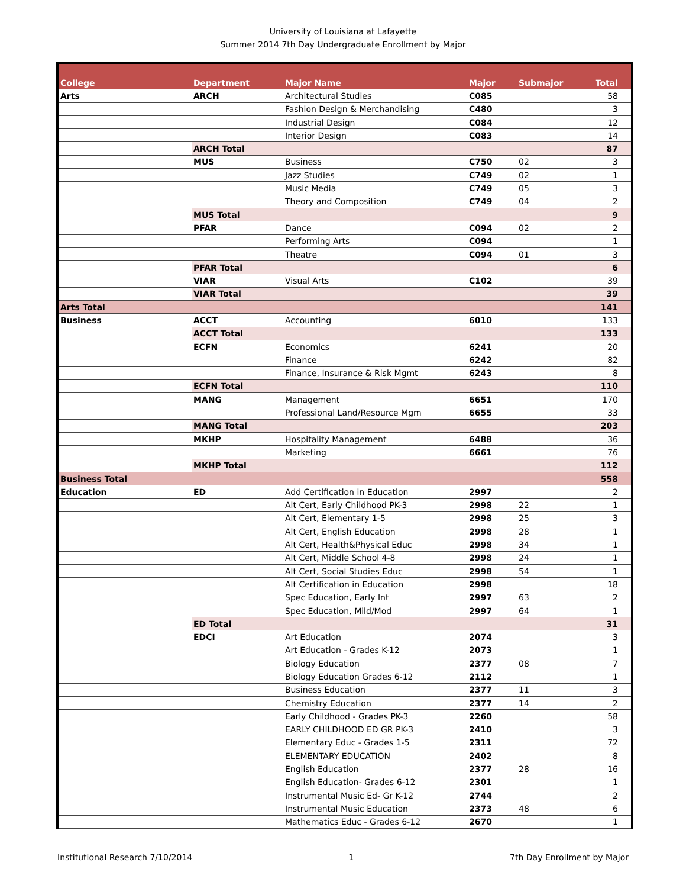University of Louisiana at Lafayette
Summer 2014 7th Day Undergraduate Enrollment by Major
| College | Department | Major Name | Major | Submajor | Total |
| --- | --- | --- | --- | --- | --- |
| Arts | ARCH | Architectural Studies | C085 | | 58 |
| | | Fashion Design & Merchandising | C480 | | 3 |
| | | Industrial Design | C084 | | 12 |
| | | Interior Design | C083 | | 14 |
| | ARCH Total | | | | 87 |
| | MUS | Business | C750 | 02 | 3 |
| | | Jazz Studies | C749 | 02 | 1 |
| | | Music Media | C749 | 05 | 3 |
| | | Theory and Composition | C749 | 04 | 2 |
| | MUS Total | | | | 9 |
| | PFAR | Dance | C094 | 02 | 2 |
| | | Performing Arts | C094 | | 1 |
| | | Theatre | C094 | 01 | 3 |
| | PFAR Total | | | | 6 |
| | VIAR | Visual Arts | C102 | | 39 |
| | VIAR Total | | | | 39 |
| Arts Total | | | | | 141 |
| Business | ACCT | Accounting | 6010 | | 133 |
| | ACCT Total | | | | 133 |
| | ECFN | Economics | 6241 | | 20 |
| | | Finance | 6242 | | 82 |
| | | Finance, Insurance & Risk Mgmt | 6243 | | 8 |
| | ECFN Total | | | | 110 |
| | MANG | Management | 6651 | | 170 |
| | | Professional Land/Resource Mgm | 6655 | | 33 |
| | MANG Total | | | | 203 |
| | MKHP | Hospitality Management | 6488 | | 36 |
| | | Marketing | 6661 | | 76 |
| | MKHP Total | | | | 112 |
| Business Total | | | | | 558 |
| Education | ED | Add Certification in Education | 2997 | | 2 |
| | | Alt Cert, Early Childhood PK-3 | 2998 | 22 | 1 |
| | | Alt Cert, Elementary 1-5 | 2998 | 25 | 3 |
| | | Alt Cert, English Education | 2998 | 28 | 1 |
| | | Alt Cert, Health&Physical Educ | 2998 | 34 | 1 |
| | | Alt Cert, Middle School 4-8 | 2998 | 24 | 1 |
| | | Alt Cert, Social Studies Educ | 2998 | 54 | 1 |
| | | Alt Certification in Education | 2998 | | 18 |
| | | Spec Education, Early Int | 2997 | 63 | 2 |
| | | Spec Education, Mild/Mod | 2997 | 64 | 1 |
| | ED Total | | | | 31 |
| | EDCI | Art Education | 2074 | | 3 |
| | | Art Education - Grades K-12 | 2073 | | 1 |
| | | Biology Education | 2377 | 08 | 7 |
| | | Biology Education Grades 6-12 | 2112 | | 1 |
| | | Business Education | 2377 | 11 | 3 |
| | | Chemistry Education | 2377 | 14 | 2 |
| | | Early Childhood - Grades PK-3 | 2260 | | 58 |
| | | EARLY CHILDHOOD ED GR PK-3 | 2410 | | 3 |
| | | Elementary Educ - Grades 1-5 | 2311 | | 72 |
| | | ELEMENTARY EDUCATION | 2402 | | 8 |
| | | English Education | 2377 | 28 | 16 |
| | | English Education- Grades 6-12 | 2301 | | 1 |
| | | Instrumental Music Ed- Gr K-12 | 2744 | | 2 |
| | | Instrumental Music Education | 2373 | 48 | 6 |
| | | Mathematics Educ - Grades 6-12 | 2670 | | 1 |
Institutional Research 7/10/2014 1 7th Day Enrollment by Major